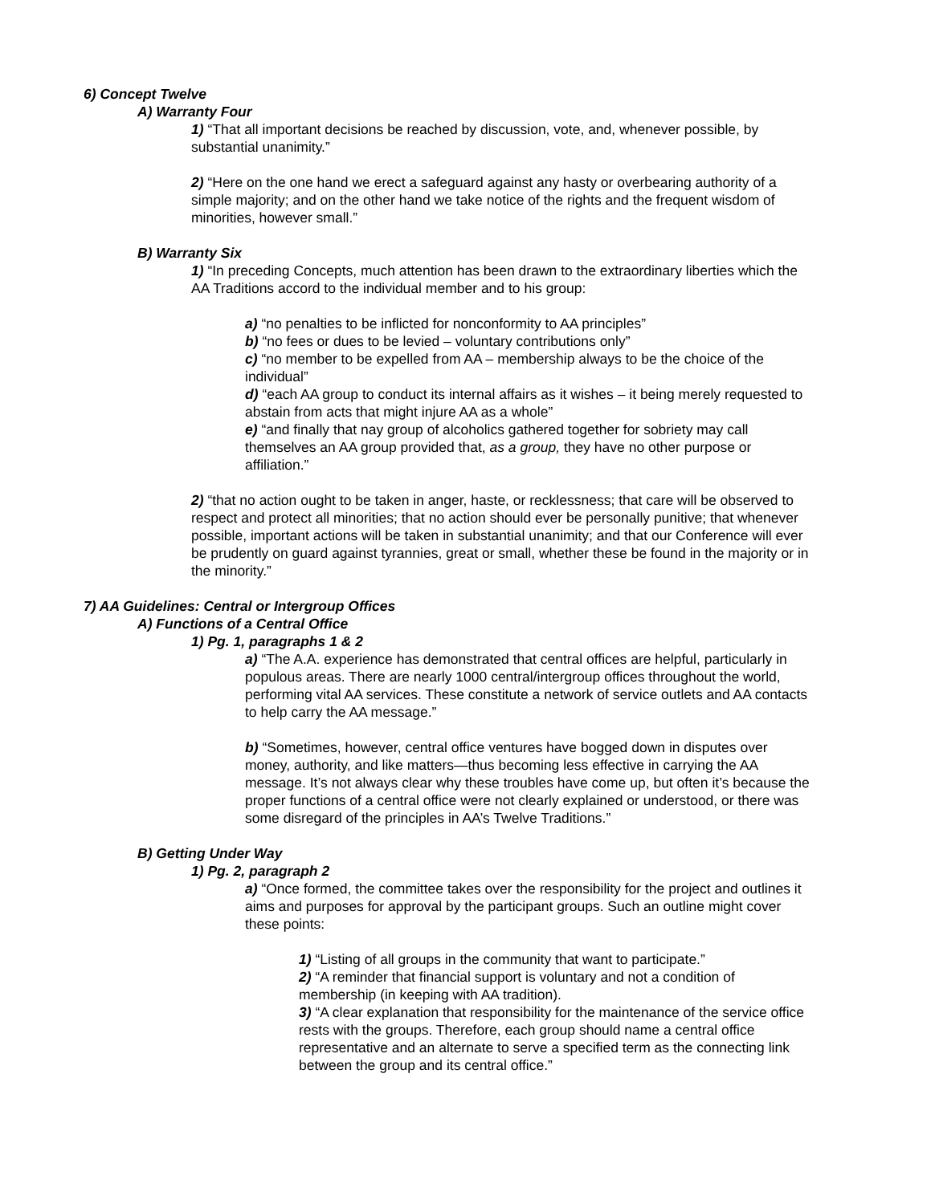6) Concept Twelve
A) Warranty Four
1) “That all important decisions be reached by discussion, vote, and, whenever possible, by substantial unanimity.”
2) “Here on the one hand we erect a safeguard against any hasty or overbearing authority of a simple majority; and on the other hand we take notice of the rights and the frequent wisdom of minorities, however small.”
B) Warranty Six
1) “In preceding Concepts, much attention has been drawn to the extraordinary liberties which the AA Traditions accord to the individual member and to his group:
a) “no penalties to be inflicted for nonconformity to AA principles”
b) “no fees or dues to be levied – voluntary contributions only”
c) “no member to be expelled from AA – membership always to be the choice of the individual”
d) “each AA group to conduct its internal affairs as it wishes – it being merely requested to abstain from acts that might injure AA as a whole”
e) “and finally that nay group of alcoholics gathered together for sobriety may call themselves an AA group provided that, as a group, they have no other purpose or affiliation.”
2) “that no action ought to be taken in anger, haste, or recklessness; that care will be observed to respect and protect all minorities; that no action should ever be personally punitive; that whenever possible, important actions will be taken in substantial unanimity; and that our Conference will ever be prudently on guard against tyrannies, great or small, whether these be found in the majority or in the minority.”
7) AA Guidelines: Central or Intergroup Offices
A) Functions of a Central Office
1) Pg. 1, paragraphs 1 & 2
a) “The A.A. experience has demonstrated that central offices are helpful, particularly in populous areas. There are nearly 1000 central/intergroup offices throughout the world, performing vital AA services. These constitute a network of service outlets and AA contacts to help carry the AA message.”
b) “Sometimes, however, central office ventures have bogged down in disputes over money, authority, and like matters—thus becoming less effective in carrying the AA message. It’s not always clear why these troubles have come up, but often it’s because the proper functions of a central office were not clearly explained or understood, or there was some disregard of the principles in AA’s Twelve Traditions.”
B) Getting Under Way
1) Pg. 2, paragraph 2
a) “Once formed, the committee takes over the responsibility for the project and outlines it aims and purposes for approval by the participant groups. Such an outline might cover these points:
1) “Listing of all groups in the community that want to participate.”
2) “A reminder that financial support is voluntary and not a condition of membership (in keeping with AA tradition).
3) “A clear explanation that responsibility for the maintenance of the service office rests with the groups. Therefore, each group should name a central office representative and an alternate to serve a specified term as the connecting link between the group and its central office.”